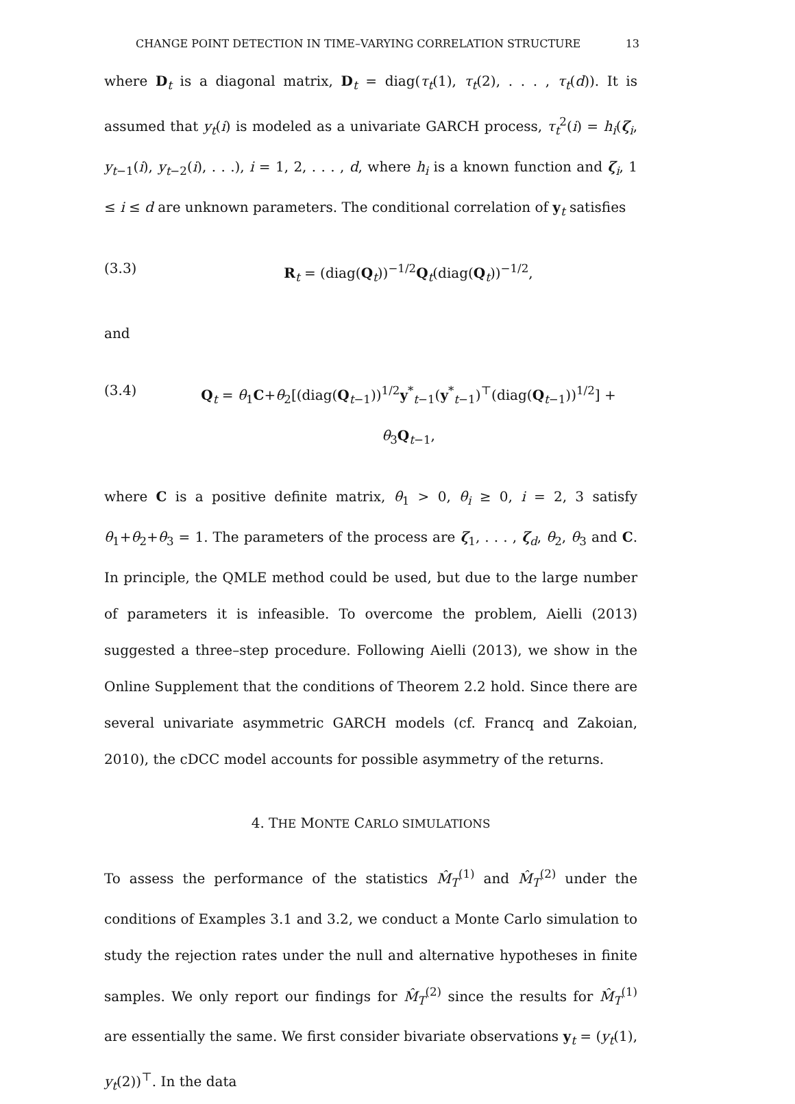CHANGE POINT DETECTION IN TIME–VARYING CORRELATION STRUCTURE 13
where D<sub>t</sub> is a diagonal matrix, D<sub>t</sub> = diag(τ<sub>t</sub>(1), τ<sub>t</sub>(2), . . . , τ<sub>t</sub>(d)). It is assumed that y<sub>t</sub>(i) is modeled as a univariate GARCH process, τ<sub>t</sub><sup>2</sup>(i) = h<sub>i</sub>(ζ<sub>i</sub>, y<sub>t−1</sub>(i), y<sub>t−2</sub>(i), . . .), i = 1, 2, . . . , d, where h<sub>i</sub> is a known function and ζ<sub>i</sub>, 1 ≤ i ≤ d are unknown parameters. The conditional correlation of y<sub>t</sub> satisfies
(3.3) R<sub>t</sub> = (diag(Q<sub>t</sub>))<sup>−1/2</sup>Q<sub>t</sub>(diag(Q<sub>t</sub>))<sup>−1/2</sup>,
and
(3.4) Q<sub>t</sub> = θ<sub>1</sub>C+θ<sub>2</sub>[(diag(Q<sub>t−1</sub>))<sup>1/2</sup>y<sup>*</sup><sub>t−1</sub>(y<sup>*</sup><sub>t−1</sub>)<sup>⊤</sup>(diag(Q<sub>t−1</sub>))<sup>1/2</sup>] + θ<sub>3</sub>Q<sub>t−1</sub>,
where C is a positive definite matrix, θ<sub>1</sub> > 0, θ<sub>i</sub> ≥ 0, i = 2, 3 satisfy θ<sub>1</sub>+θ<sub>2</sub>+θ<sub>3</sub> = 1. The parameters of the process are ζ<sub>1</sub>, . . . , ζ<sub>d</sub>, θ<sub>2</sub>, θ<sub>3</sub> and C. In principle, the QMLE method could be used, but due to the large number of parameters it is infeasible. To overcome the problem, Aielli (2013) suggested a three–step procedure. Following Aielli (2013), we show in the Online Supplement that the conditions of Theorem 2.2 hold. Since there are several univariate asymmetric GARCH models (cf. Francq and Zakoian, 2010), the cDCC model accounts for possible asymmetry of the returns.
4. THE MONTE CARLO SIMULATIONS
To assess the performance of the statistics M̂<sub>T</sub><sup>(1)</sup> and M̂<sub>T</sub><sup>(2)</sup> under the conditions of Examples 3.1 and 3.2, we conduct a Monte Carlo simulation to study the rejection rates under the null and alternative hypotheses in finite samples. We only report our findings for M̂<sub>T</sub><sup>(2)</sup> since the results for M̂<sub>T</sub><sup>(1)</sup> are essentially the same. We first consider bivariate observations y<sub>t</sub> = (y<sub>t</sub>(1), y<sub>t</sub>(2))<sup>⊤</sup>. In the data